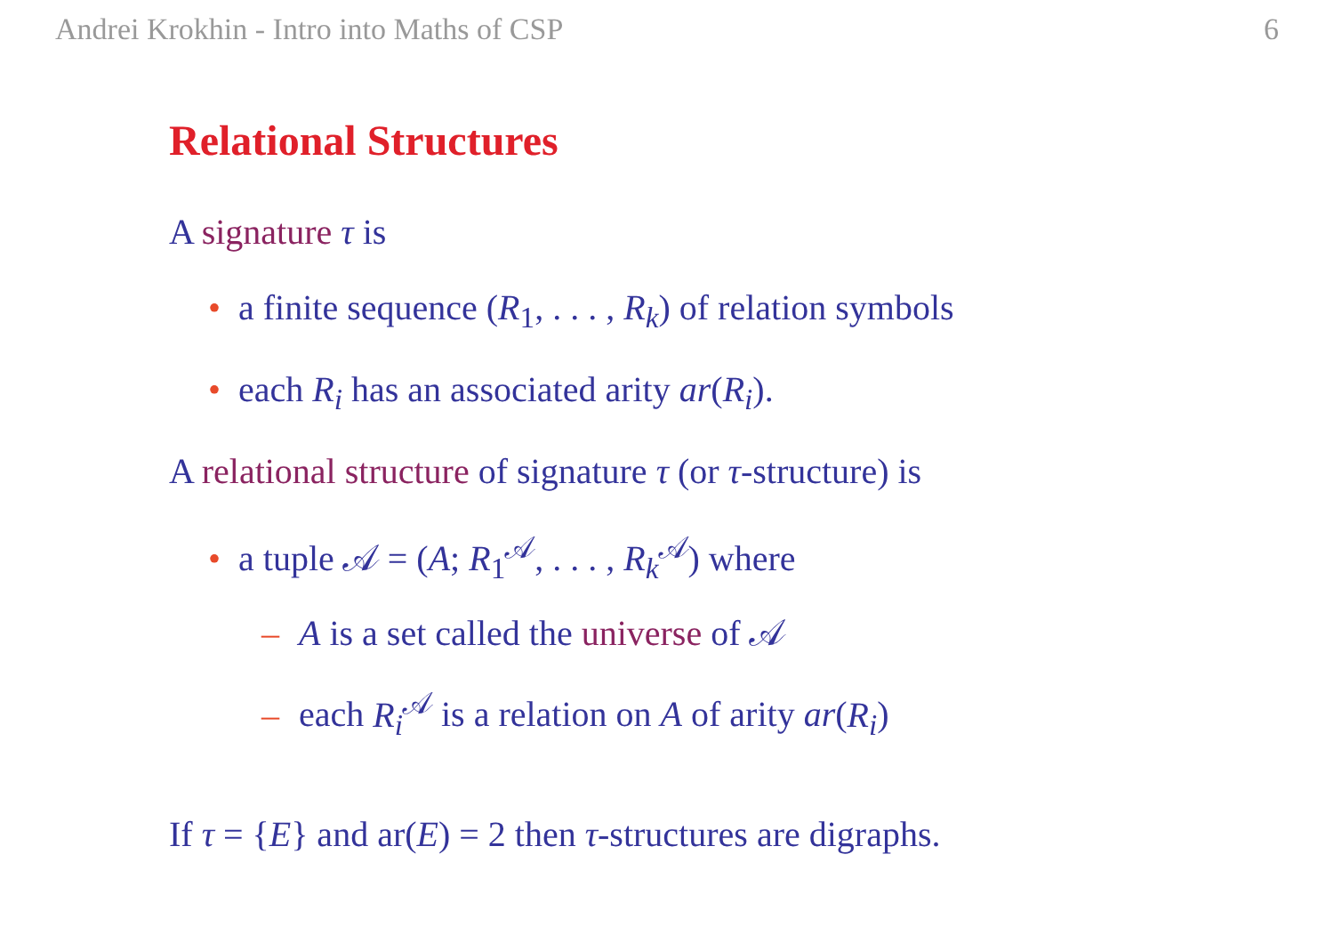Andrei Krokhin - Intro into Maths of CSP 6
Relational Structures
A signature τ is
• a finite sequence (R<sub>1</sub>, . . . , R<sub>k</sub>) of relation symbols
• each R<sub>i</sub> has an associated arity ar(R<sub>i</sub>).
A relational structure of signature τ (or τ-structure) is
• a tuple 𝒜 = (A; R<sub>1</sub><sup>𝒜</sup>, . . . , R<sub>k</sub><sup>𝒜</sup>) where
– A is a set called the universe of 𝒜
– each R<sub>i</sub><sup>𝒜</sup> is a relation on A of arity ar(R<sub>i</sub>)
If τ = {E} and ar(E) = 2 then τ-structures are digraphs.